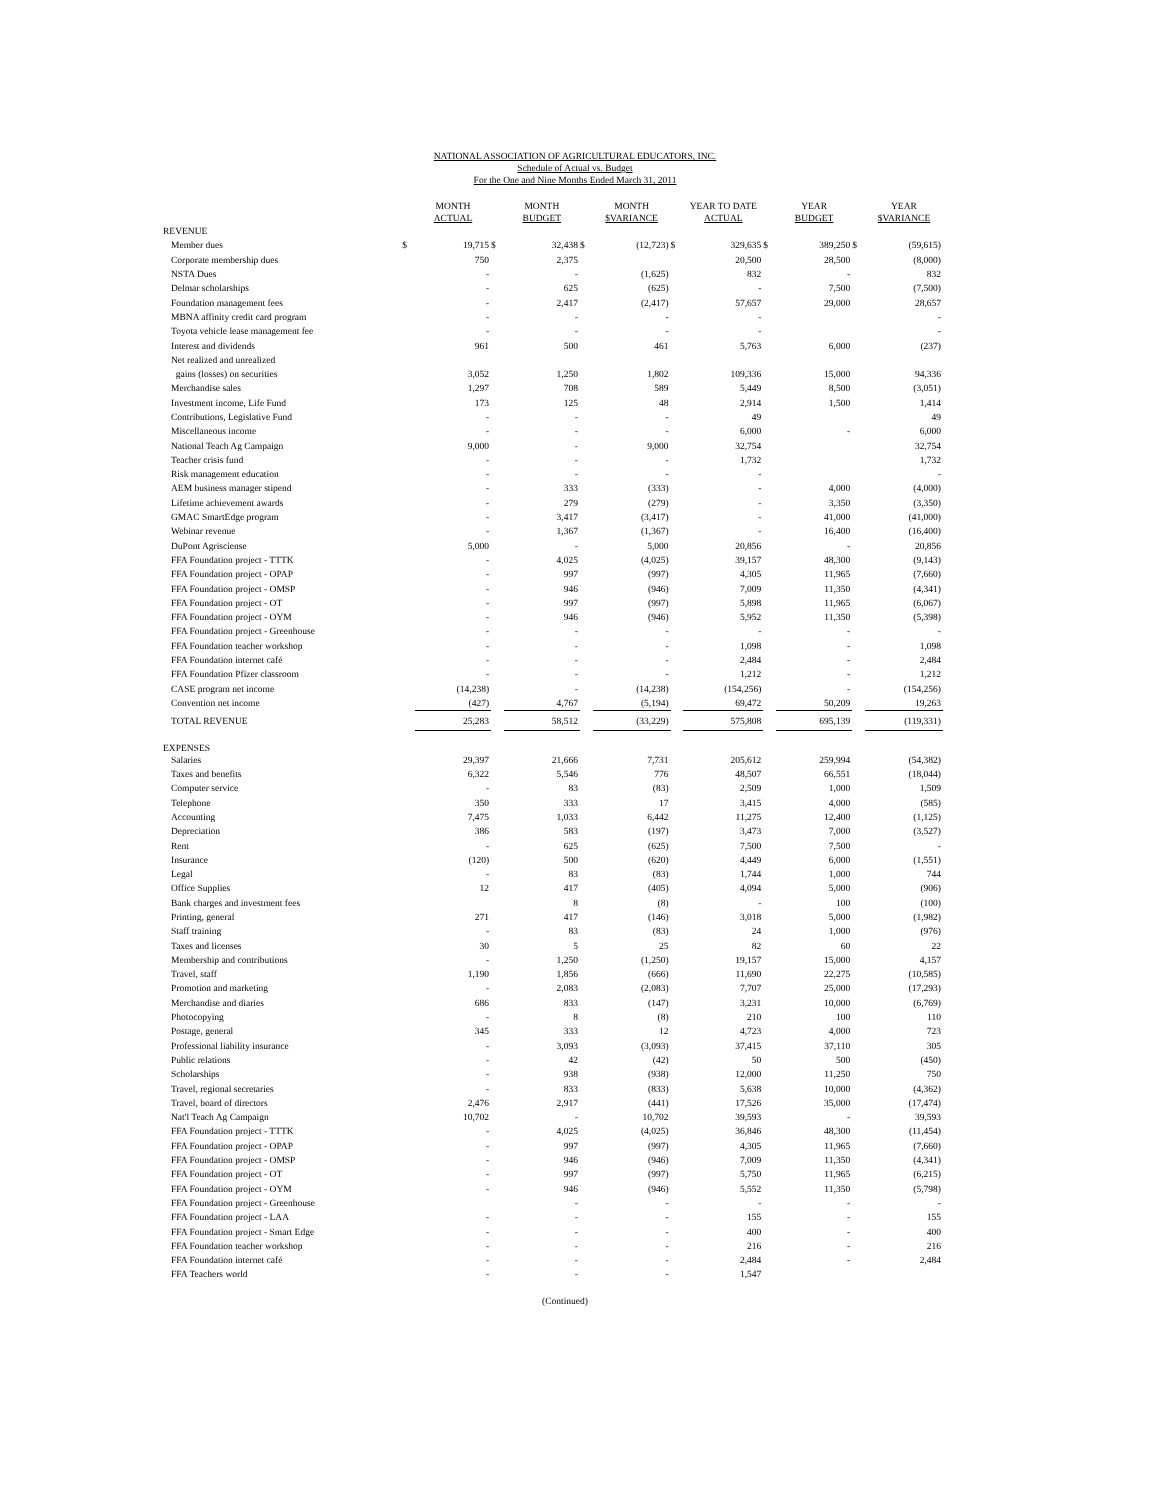NATIONAL ASSOCIATION OF AGRICULTURAL EDUCATORS, INC.
Schedule of Actual vs. Budget
For the One and Nine Months Ended March 31, 2011
| | | MONTH ACTUAL | | MONTH BUDGET | | MONTH $VARIANCE | | YEAR TO DATE ACTUAL | | YEAR BUDGET | | YEAR $VARIANCE |
| --- | --- | --- | --- | --- | --- | --- | --- | --- | --- | --- | --- | --- |
| REVENUE | | | | | | | | | | | | |
| Member dues | $ | 19,715 | $ | 32,438 | $ | (12,723) | $ | 329,635 | $ | 389,250 | $ | (59,615) |
| Corporate membership dues | | 750 | | 2,375 | | | | 20,500 | | 28,500 | | (8,000) |
| NSTA Dues | | - | | - | | (1,625) | | 832 | | - | | 832 |
| Delmar scholarships | | - | | 625 | | (625) | | - | | 7,500 | | (7,500) |
| Foundation management fees | | - | | 2,417 | | (2,417) | | 57,657 | | 29,000 | | 28,657 |
| MBNA affinity credit card program | | - | | - | | - | | - | | | | - |
| Toyota vehicle lease management fee | | - | | - | | - | | - | | | | - |
| Interest and dividends | | 961 | | 500 | | 461 | | 5,763 | | 6,000 | | (237) |
| Net realized and unrealized | | | | | | | | | | | | |
| gains (losses) on securities | | 3,052 | | 1,250 | | 1,802 | | 109,336 | | 15,000 | | 94,336 |
| Merchandise sales | | 1,297 | | 708 | | 589 | | 5,449 | | 8,500 | | (3,051) |
| Investment income, Life Fund | | 173 | | 125 | | 48 | | 2,914 | | 1,500 | | 1,414 |
| Contributions, Legislative Fund | | - | | - | | - | | 49 | | | | 49 |
| Miscellaneous income | | - | | - | | - | | 6,000 | | - | | 6,000 |
| National Teach Ag Campaign | | 9,000 | | - | | 9,000 | | 32,754 | | | | 32,754 |
| Teacher crisis fund | | - | | - | | - | | 1,732 | | | | 1,732 |
| Risk management education | | - | | - | | - | | - | | | | - |
| AEM business manager stipend | | - | | 333 | | (333) | | - | | 4,000 | | (4,000) |
| Lifetime achievement awards | | - | | 279 | | (279) | | - | | 3,350 | | (3,350) |
| GMAC SmartEdge program | | - | | 3,417 | | (3,417) | | - | | 41,000 | | (41,000) |
| Webinar revenue | | - | | 1,367 | | (1,367) | | - | | 16,400 | | (16,400) |
| DuPont Agrisciense | | 5,000 | | - | | 5,000 | | 20,856 | | - | | 20,856 |
| FFA Foundation project - TTTK | | - | | 4,025 | | (4,025) | | 39,157 | | 48,300 | | (9,143) |
| FFA Foundation project - OPAP | | - | | 997 | | (997) | | 4,305 | | 11,965 | | (7,660) |
| FFA Foundation project - OMSP | | - | | 946 | | (946) | | 7,009 | | 11,350 | | (4,341) |
| FFA Foundation project - OT | | - | | 997 | | (997) | | 5,898 | | 11,965 | | (6,067) |
| FFA Foundation project - OYM | | - | | 946 | | (946) | | 5,952 | | 11,350 | | (5,398) |
| FFA Foundation project - Greenhouse | | - | | - | | - | | - | | - | | - |
| FFA Foundation teacher workshop | | - | | - | | - | | 1,098 | | - | | 1,098 |
| FFA Foundation internet café | | - | | - | | - | | 2,484 | | - | | 2,484 |
| FFA Foundation Pfizer classroom | | - | | - | | - | | 1,212 | | - | | 1,212 |
| CASE program net income | | (14,238) | | - | | (14,238) | | (154,256) | | - | | (154,256) |
| Convention net income | | (427) | | 4,767 | | (5,194) | | 69,472 | | 50,209 | | 19,263 |
| TOTAL REVENUE | | 25,283 | | 58,512 | | (33,229) | | 575,808 | | 695,139 | | (119,331) |
| EXPENSES | | | | | | | | | | | | |
| Salaries | | 29,397 | | 21,666 | | 7,731 | | 205,612 | | 259,994 | | (54,382) |
| Taxes and benefits | | 6,322 | | 5,546 | | 776 | | 48,507 | | 66,551 | | (18,044) |
| Computer service | | - | | 83 | | (83) | | 2,509 | | 1,000 | | 1,509 |
| Telephone | | 350 | | 333 | | 17 | | 3,415 | | 4,000 | | (585) |
| Accounting | | 7,475 | | 1,033 | | 6,442 | | 11,275 | | 12,400 | | (1,125) |
| Depreciation | | 386 | | 583 | | (197) | | 3,473 | | 7,000 | | (3,527) |
| Rent | | - | | 625 | | (625) | | 7,500 | | 7,500 | | - |
| Insurance | | (120) | | 500 | | (620) | | 4,449 | | 6,000 | | (1,551) |
| Legal | | - | | 83 | | (83) | | 1,744 | | 1,000 | | 744 |
| Office Supplies | | 12 | | 417 | | (405) | | 4,094 | | 5,000 | | (906) |
| Bank charges and investment fees | | | | 8 | | (8) | | - | | 100 | | (100) |
| Printing, general | | 271 | | 417 | | (146) | | 3,018 | | 5,000 | | (1,982) |
| Staff training | | - | | 83 | | (83) | | 24 | | 1,000 | | (976) |
| Taxes and licenses | | 30 | | 5 | | 25 | | 82 | | 60 | | 22 |
| Membership and contributions | | - | | 1,250 | | (1,250) | | 19,157 | | 15,000 | | 4,157 |
| Travel, staff | | 1,190 | | 1,856 | | (666) | | 11,690 | | 22,275 | | (10,585) |
| Promotion and marketing | | - | | 2,083 | | (2,083) | | 7,707 | | 25,000 | | (17,293) |
| Merchandise and diaries | | 686 | | 833 | | (147) | | 3,231 | | 10,000 | | (6,769) |
| Photocopying | | - | | 8 | | (8) | | 210 | | 100 | | 110 |
| Postage, general | | 345 | | 333 | | 12 | | 4,723 | | 4,000 | | 723 |
| Professional liability insurance | | - | | 3,093 | | (3,093) | | 37,415 | | 37,110 | | 305 |
| Public relations | | - | | 42 | | (42) | | 50 | | 500 | | (450) |
| Scholarships | | - | | 938 | | (938) | | 12,000 | | 11,250 | | 750 |
| Travel, regional secretaries | | - | | 833 | | (833) | | 5,638 | | 10,000 | | (4,362) |
| Travel, board of directors | | 2,476 | | 2,917 | | (441) | | 17,526 | | 35,000 | | (17,474) |
| Nat'l Teach Ag Campaign | | 10,702 | | - | | 10,702 | | 39,593 | | - | | 39,593 |
| FFA Foundation project - TTTK | | - | | 4,025 | | (4,025) | | 36,846 | | 48,300 | | (11,454) |
| FFA Foundation project - OPAP | | - | | 997 | | (997) | | 4,305 | | 11,965 | | (7,660) |
| FFA Foundation project - OMSP | | - | | 946 | | (946) | | 7,009 | | 11,350 | | (4,341) |
| FFA Foundation project - OT | | - | | 997 | | (997) | | 5,750 | | 11,965 | | (6,215) |
| FFA Foundation project - OYM | | - | | 946 | | (946) | | 5,552 | | 11,350 | | (5,798) |
| FFA Foundation project - Greenhouse | | | | - | | - | | - | | - | | - |
| FFA Foundation project - LAA | | - | | - | | - | | 155 | | - | | 155 |
| FFA Foundation project - Smart Edge | | - | | - | | - | | 400 | | - | | 400 |
| FFA Foundation teacher workshop | | - | | - | | - | | 216 | | - | | 216 |
| FFA Foundation internet café | | - | | - | | - | | 2,484 | | - | | 2,484 |
| FFA Teachers world | | - | | - | | - | | 1,547 | | | | |
(Continued)